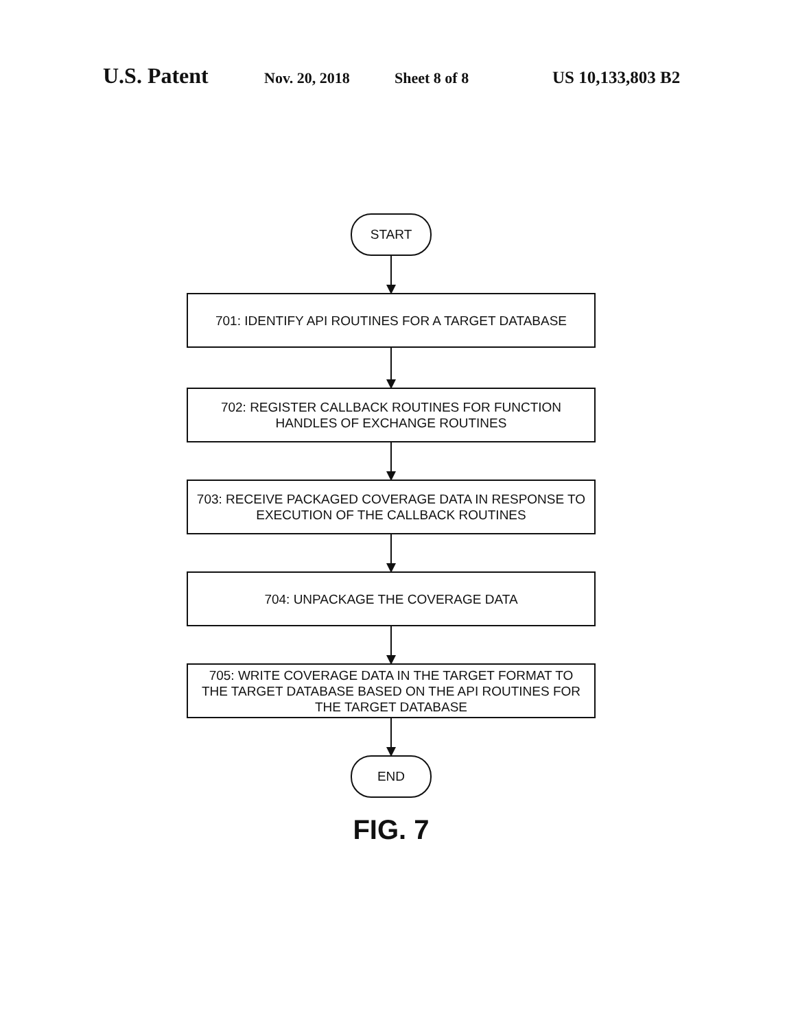U.S. Patent Nov. 20, 2018 Sheet 8 of 8 US 10,133,803 B2
START
701: IDENTIFY API ROUTINES FOR A TARGET DATABASE
702: REGISTER CALLBACK ROUTINES FOR FUNCTION
HANDLES OF EXCHANGE ROUTINES
703: RECEIVE PACKAGED COVERAGE DATA IN RESPONSE TO
EXECUTION OF THE CALLBACK ROUTINES
704: UNPACKAGE THE COVERAGE DATA
705: WRITE COVERAGE DATA IN THE TARGET FORMAT TO
THE TARGET DATABASE BASED ON THE API ROUTINES FOR
THE TARGET DATABASE
END
FIG. 7